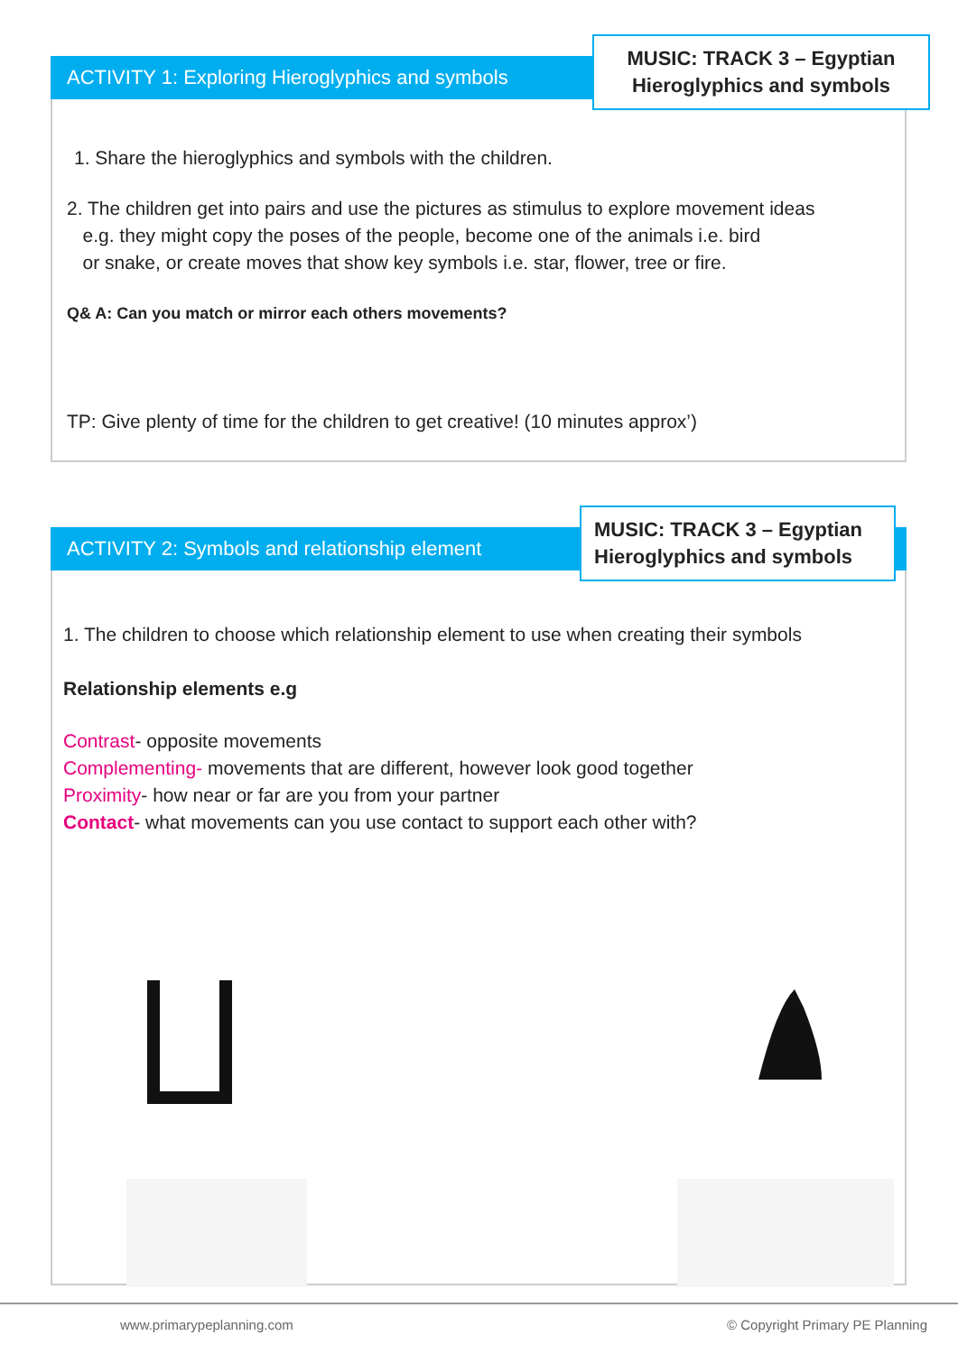ACTIVITY 1: Exploring Hieroglyphics and symbols
MUSIC: TRACK 3 – Egyptian
Hieroglyphics and symbols
1. Share the hieroglyphics and symbols with the children.
2. The children get into pairs and use the pictures as stimulus to explore movement ideas
e.g. they might copy the poses of the people, become one of the animals i.e. bird
or snake, or create moves that show key symbols i.e. star, flower, tree or fire.
Q& A: Can you match or mirror each others movements?
TP: Give plenty of time for the children to get creative! (10 minutes approx’)
ACTIVITY 2: Symbols and relationship element
MUSIC: TRACK 3 – Egyptian
Hieroglyphics and symbols
1. The children to choose which relationship element to use when creating their symbols
Relationship elements e.g
Contrast- opposite movements
Complementing- movements that are different, however look good together
Proximity- how near or far are you from your partner
Contact- what movements can you use contact to support each other with?
www.primarypeplanning.com © Copyright Primary PE Planning